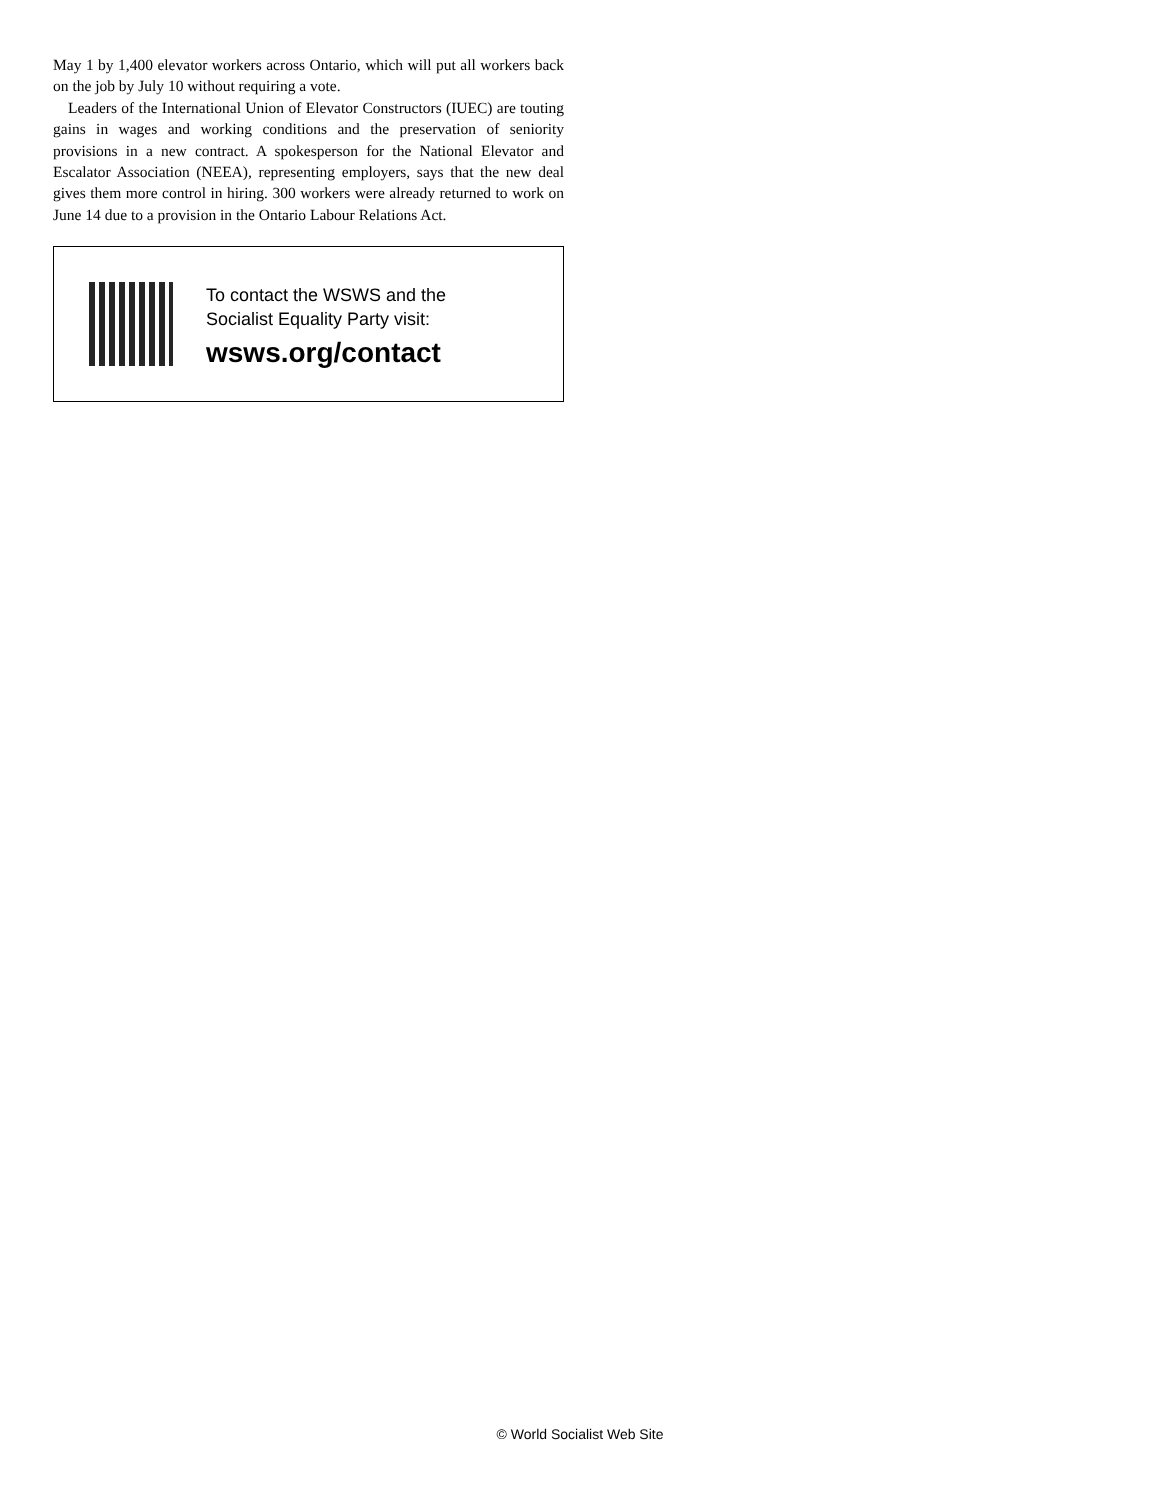May 1 by 1,400 elevator workers across Ontario, which will put all workers back on the job by July 10 without requiring a vote.
Leaders of the International Union of Elevator Constructors (IUEC) are touting gains in wages and working conditions and the preservation of seniority provisions in a new contract. A spokesperson for the National Elevator and Escalator Association (NEEA), representing employers, says that the new deal gives them more control in hiring. 300 workers were already returned to work on June 14 due to a provision in the Ontario Labour Relations Act.
To contact the WSWS and the
Socialist Equality Party visit:
wsws.org/contact
© World Socialist Web Site